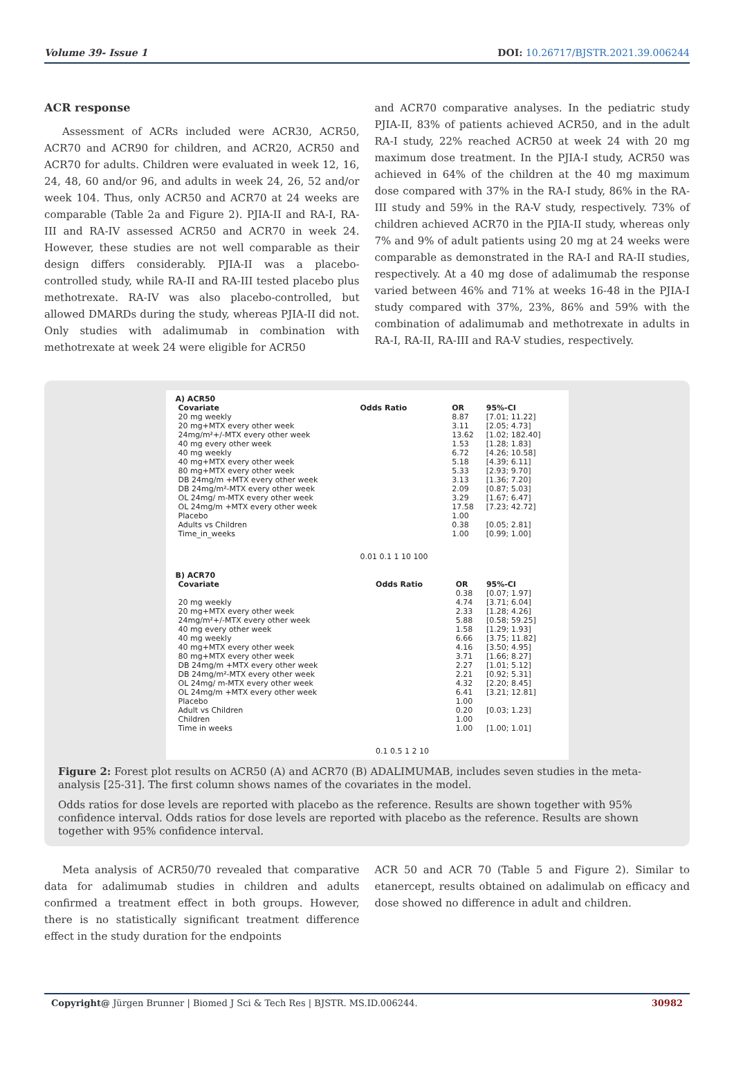Volume 39- Issue 1 DOI: 10.26717/BJSTR.2021.39.006244
ACR response
Assessment of ACRs included were ACR30, ACR50, ACR70 and ACR90 for children, and ACR20, ACR50 and ACR70 for adults. Children were evaluated in week 12, 16, 24, 48, 60 and/or 96, and adults in week 24, 26, 52 and/or week 104. Thus, only ACR50 and ACR70 at 24 weeks are comparable (Table 2a and Figure 2). PJIA-II and RA-I, RA-III and RA-IV assessed ACR50 and ACR70 in week 24. However, these studies are not well comparable as their design differs considerably. PJIA-II was a placebo-controlled study, while RA-II and RA-III tested placebo plus methotrexate. RA-IV was also placebo-controlled, but allowed DMARDs during the study, whereas PJIA-II did not. Only studies with adalimumab in combination with methotrexate at week 24 were eligible for ACR50
and ACR70 comparative analyses. In the pediatric study PJIA-II, 83% of patients achieved ACR50, and in the adult RA-I study, 22% reached ACR50 at week 24 with 20 mg maximum dose treatment. In the PJIA-I study, ACR50 was achieved in 64% of the children at the 40 mg maximum dose compared with 37% in the RA-I study, 86% in the RA-III study and 59% in the RA-V study, respectively. 73% of children achieved ACR70 in the PJIA-II study, whereas only 7% and 9% of adult patients using 20 mg at 24 weeks were comparable as demonstrated in the RA-I and RA-II studies, respectively. At a 40 mg dose of adalimumab the response varied between 46% and 71% at weeks 16-48 in the PJIA-I study compared with 37%, 23%, 86% and 59% with the combination of adalimumab and methotrexate in adults in RA-I, RA-II, RA-III and RA-V studies, respectively.
A) ACR50
| Covariate | Odds Ratio | OR | 95%-CI |
| 20 mg weekly | | 8.87 | [7.01; 11.22] |
| 20 mg+MTX every other week | | 3.11 | [2.05; 4.73] |
| 24mg/m²+/-MTX every other week | | 13.62 | [1.02; 182.40] |
| 40 mg every other week | | 1.53 | [1.28; 1.83] |
| 40 mg weekly | | 6.72 | [4.26; 10.58] |
| 40 mg+MTX every other week | | 5.18 | [4.39; 6.11] |
| 80 mg+MTX every other week | | 5.33 | [2.93; 9.70] |
| DB 24mg/m +MTX every other week | | 3.13 | [1.36; 7.20] |
| DB 24mg/m²-MTX every other week | | 2.09 | [0.87; 5.03] |
| OL 24mg/ m-MTX every other week | | 3.29 | [1.67; 6.47] |
| OL 24mg/m +MTX every other week | | 17.58 | [7.23; 42.72] |
| Placebo | | 1.00 | |
| Adults vs Children | | 0.38 | [0.05; 2.81] |
| Time_in_weeks | | 1.00 | [0.99; 1.00] |
| | 0.01 0.1 1 10 100 | | |
B) ACR70
| Covariate | Odds Ratio | OR | 95%-CI |
| | | 0.38 | [0.07; 1.97] |
| 20 mg weekly | | 4.74 | [3.71; 6.04] |
| 20 mg+MTX every other week | | 2.33 | [1.28; 4.26] |
| 24mg/m²+/-MTX every other week | | 5.88 | [0.58; 59.25] |
| 40 mg every other week | | 1.58 | [1.29; 1.93] |
| 40 mg weekly | | 6.66 | [3.75; 11.82] |
| 40 mg+MTX every other week | | 4.16 | [3.50; 4.95] |
| 80 mg+MTX every other week | | 3.71 | [1.66; 8.27] |
| DB 24mg/m +MTX every other week | | 2.27 | [1.01; 5.12] |
| DB 24mg/m²-MTX every other week | | 2.21 | [0.92; 5.31] |
| OL 24mg/ m-MTX every other week | | 4.32 | [2.20; 8.45] |
| OL 24mg/m +MTX every other week | | 6.41 | [3.21; 12.81] |
| Placebo | | 1.00 | |
| Adult vs Children | | 0.20 | [0.03; 1.23] |
| Children | | 1.00 | |
| Time in weeks | | 1.00 | [1.00; 1.01] |
| | 0.1 0.5 1 2 10 | | |
Figure 2: Forest plot results on ACR50 (A) and ACR70 (B) ADALIMUMAB, includes seven studies in the meta-analysis [25-31]. The first column shows names of the covariates in the model.
Odds ratios for dose levels are reported with placebo as the reference. Results are shown together with 95% confidence interval. Odds ratios for dose levels are reported with placebo as the reference. Results are shown together with 95% confidence interval.
Meta analysis of ACR50/70 revealed that comparative data for adalimumab studies in children and adults confirmed a treatment effect in both groups. However, there is no statistically significant treatment difference effect in the study duration for the endpoints
ACR 50 and ACR 70 (Table 5 and Figure 2). Similar to etanercept, results obtained on adalimulab on efficacy and dose showed no difference in adult and children.
Copyright@ Jürgen Brunner | Biomed J Sci & Tech Res | BJSTR. MS.ID.006244. 30982